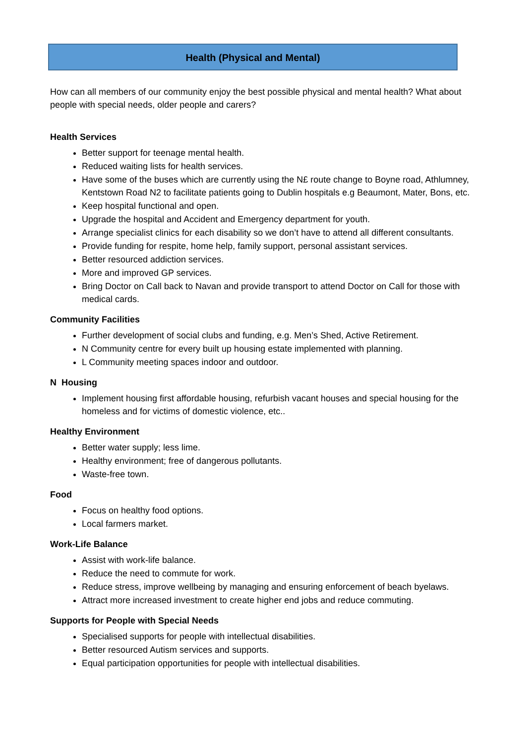Health (Physical and Mental)
How can all members of our community enjoy the best possible physical and mental health? What about people with special needs, older people and carers?
Health Services
Better support for teenage mental health.
Reduced waiting lists for health services.
Have some of the buses which are currently using the N£ route change to Boyne road, Athlumney, Kentstown Road N2 to facilitate patients going to Dublin hospitals e.g Beaumont, Mater, Bons, etc.
Keep hospital functional and open.
Upgrade the hospital and Accident and Emergency department for youth.
Arrange specialist clinics for each disability so we don’t have to attend all different consultants.
Provide funding for respite, home help, family support, personal assistant services.
Better resourced addiction services.
More and improved GP services.
Bring Doctor on Call back to Navan and provide transport to attend Doctor on Call for those with medical cards.
Community Facilities
Further development of social clubs and funding, e.g. Men’s Shed, Active Retirement.
N Community centre for every built up housing estate implemented with planning.
L Community meeting spaces indoor and outdoor.
N Housing
Implement housing first affordable housing, refurbish vacant houses and special housing for the homeless and for victims of domestic violence, etc..
Healthy Environment
Better water supply; less lime.
Healthy environment; free of dangerous pollutants.
Waste-free town.
Food
Focus on healthy food options.
Local farmers market.
Work-Life Balance
Assist with work-life balance.
Reduce the need to commute for work.
Reduce stress, improve wellbeing by managing and ensuring enforcement of beach byelaws.
Attract more increased investment to create higher end jobs and reduce commuting.
Supports for People with Special Needs
Specialised supports for people with intellectual disabilities.
Better resourced Autism services and supports.
Equal participation opportunities for people with intellectual disabilities.